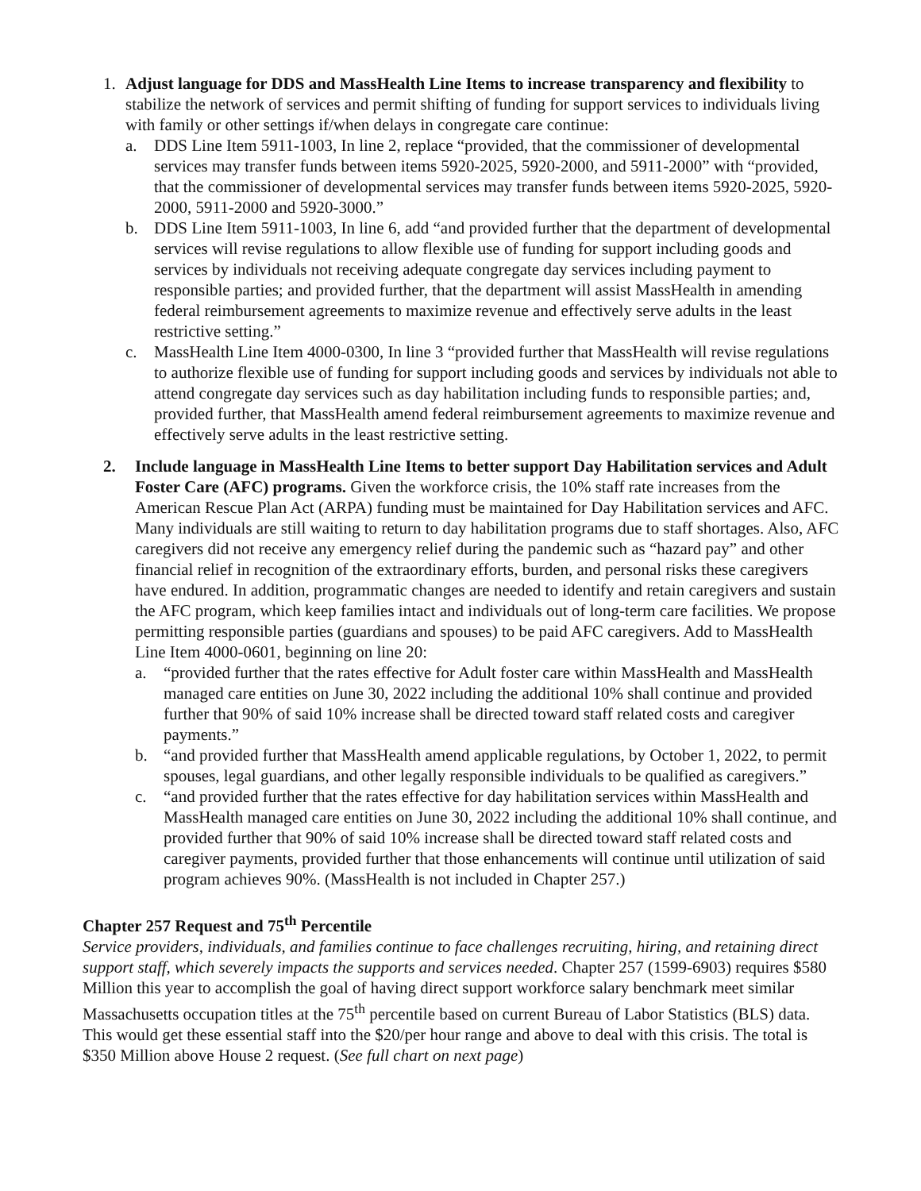1. Adjust language for DDS and MassHealth Line Items to increase transparency and flexibility to stabilize the network of services and permit shifting of funding for support services to individuals living with family or other settings if/when delays in congregate care continue:
a. DDS Line Item 5911-1003, In line 2, replace “provided, that the commissioner of developmental services may transfer funds between items 5920-2025, 5920-2000, and 5911-2000” with “provided, that the commissioner of developmental services may transfer funds between items 5920-2025, 5920-2000, 5911-2000 and 5920-3000.”
b. DDS Line Item 5911-1003, In line 6, add “and provided further that the department of developmental services will revise regulations to allow flexible use of funding for support including goods and services by individuals not receiving adequate congregate day services including payment to responsible parties; and provided further, that the department will assist MassHealth in amending federal reimbursement agreements to maximize revenue and effectively serve adults in the least restrictive setting.”
c. MassHealth Line Item 4000-0300, In line 3 “provided further that MassHealth will revise regulations to authorize flexible use of funding for support including goods and services by individuals not able to attend congregate day services such as day habilitation including funds to responsible parties; and, provided further, that MassHealth amend federal reimbursement agreements to maximize revenue and effectively serve adults in the least restrictive setting.
2. Include language in MassHealth Line Items to better support Day Habilitation services and Adult Foster Care (AFC) programs. Given the workforce crisis, the 10% staff rate increases from the American Rescue Plan Act (ARPA) funding must be maintained for Day Habilitation services and AFC. Many individuals are still waiting to return to day habilitation programs due to staff shortages. Also, AFC caregivers did not receive any emergency relief during the pandemic such as “hazard pay” and other financial relief in recognition of the extraordinary efforts, burden, and personal risks these caregivers have endured. In addition, programmatic changes are needed to identify and retain caregivers and sustain the AFC program, which keep families intact and individuals out of long-term care facilities. We propose permitting responsible parties (guardians and spouses) to be paid AFC caregivers. Add to MassHealth Line Item 4000-0601, beginning on line 20:
a. “provided further that the rates effective for Adult foster care within MassHealth and MassHealth managed care entities on June 30, 2022 including the additional 10% shall continue and provided further that 90% of said 10% increase shall be directed toward staff related costs and caregiver payments.”
b. “and provided further that MassHealth amend applicable regulations, by October 1, 2022, to permit spouses, legal guardians, and other legally responsible individuals to be qualified as caregivers.”
c. “and provided further that the rates effective for day habilitation services within MassHealth and MassHealth managed care entities on June 30, 2022 including the additional 10% shall continue, and provided further that 90% of said 10% increase shall be directed toward staff related costs and caregiver payments, provided further that those enhancements will continue until utilization of said program achieves 90%. (MassHealth is not included in Chapter 257.)
Chapter 257 Request and 75<sup>th</sup> Percentile
Service providers, individuals, and families continue to face challenges recruiting, hiring, and retaining direct support staff, which severely impacts the supports and services needed. Chapter 257 (1599-6903) requires $580 Million this year to accomplish the goal of having direct support workforce salary benchmark meet similar Massachusetts occupation titles at the 75<sup>th</sup> percentile based on current Bureau of Labor Statistics (BLS) data. This would get these essential staff into the $20/per hour range and above to deal with this crisis. The total is $350 Million above House 2 request. (See full chart on next page)